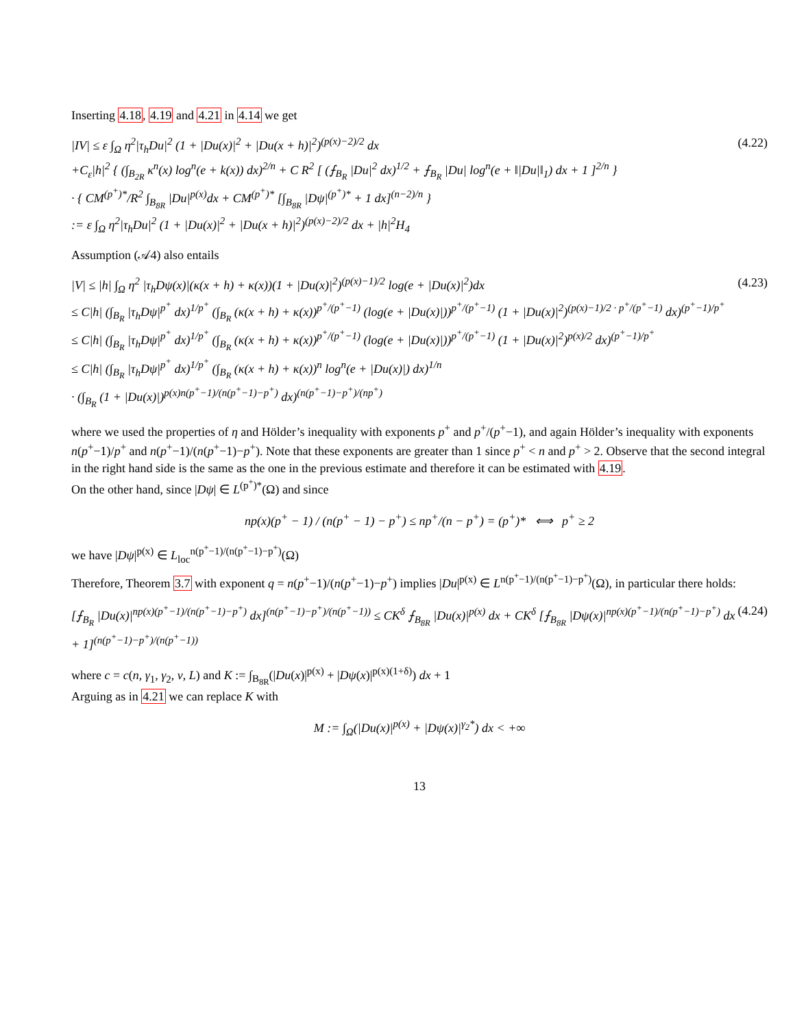Inserting 4.18, 4.19 and 4.21 in 4.14 we get
|IV| ≤ ε ∫<sub>Ω</sub> η<sup>2</sup>|τ<sub>h</sub>Du|<sup>2</sup> (1 + |Du(x)|<sup>2</sup> + |Du(x + h)|<sup>2</sup>)<sup>(p(x)−2)/2</sup> dx
+C<sub>ε</sub>|h|<sup>2</sup> { (∫<sub>B<sub>2R</sub></sub> κ<sup>n</sup>(x) log<sup>n</sup>(e + k(x)) dx)<sup>2/n</sup> + C R<sup>2</sup> [ (⨍<sub>B<sub>R</sub></sub> |Du|<sup>2</sup> dx)<sup>1/2</sup> + ⨍<sub>B<sub>R</sub></sub> |Du| log<sup>n</sup>(e + ‖|Du|‖<sub>1</sub>) dx + 1 ]<sup>2/n</sup> }
· { CM<sup>(p<sup>+</sup>)*</sup>/R<sup>2</sup> ∫<sub>B<sub>8R</sub></sub> |Du|<sup>p(x)</sup>dx + CM<sup>(p<sup>+</sup>)*</sup> [∫<sub>B<sub>8R</sub></sub> |Dψ|<sup>(p<sup>+</sup>)*</sup> + 1 dx]<sup>(n−2)/n</sup> }
:= ε ∫<sub>Ω</sub> η<sup>2</sup>|τ<sub>h</sub>Du|<sup>2</sup> (1 + |Du(x)|<sup>2</sup> + |Du(x + h)|<sup>2</sup>)<sup>(p(x)−2)/2</sup> dx + |h|<sup>2</sup>H<sub>4</sub>
(4.22)
Assumption (𝒜4) also entails
|V| ≤ |h| ∫<sub>Ω</sub> η<sup>2</sup> |τ<sub>h</sub>Dψ(x)|(κ(x + h) + κ(x))(1 + |Du(x)|<sup>2</sup>)<sup>(p(x)−1)/2</sup> log(e + |Du(x)|<sup>2</sup>)dx
≤ C|h| (∫<sub>B<sub>R</sub></sub> |τ<sub>h</sub>Dψ|<sup>p<sup>+</sup></sup> dx)<sup>1/p<sup>+</sup></sup> (∫<sub>B<sub>R</sub></sub> (κ(x + h) + κ(x))<sup>p<sup>+</sup>/(p<sup>+</sup>−1)</sup> (log(e + |Du(x)|))<sup>p<sup>+</sup>/(p<sup>+</sup>−1)</sup> (1 + |Du(x)|<sup>2</sup>)<sup>(p(x)−1)/2 · p<sup>+</sup>/(p<sup>+</sup>−1)</sup> dx)<sup>(p<sup>+</sup>−1)/p<sup>+</sup></sup>
≤ C|h| (∫<sub>B<sub>R</sub></sub> |τ<sub>h</sub>Dψ|<sup>p<sup>+</sup></sup> dx)<sup>1/p<sup>+</sup></sup> (∫<sub>B<sub>R</sub></sub> (κ(x + h) + κ(x))<sup>p<sup>+</sup>/(p<sup>+</sup>−1)</sup> (log(e + |Du(x)|))<sup>p<sup>+</sup>/(p<sup>+</sup>−1)</sup> (1 + |Du(x)|<sup>2</sup>)<sup>p(x)/2</sup> dx)<sup>(p<sup>+</sup>−1)/p<sup>+</sup></sup>
≤ C|h| (∫<sub>B<sub>R</sub></sub> |τ<sub>h</sub>Dψ|<sup>p<sup>+</sup></sup> dx)<sup>1/p<sup>+</sup></sup> (∫<sub>B<sub>R</sub></sub> (κ(x + h) + κ(x))<sup>n</sup> log<sup>n</sup>(e + |Du(x)|) dx)<sup>1/n</sup>
· (∫<sub>B<sub>R</sub></sub> (1 + |Du(x)|)<sup>p(x)n(p<sup>+</sup>−1)/(n(p<sup>+</sup>−1)−p<sup>+</sup>)</sup> dx)<sup>(n(p<sup>+</sup>−1)−p<sup>+</sup>)/(np<sup>+</sup>)</sup>
(4.23)
where we used the properties of η and Hölder’s inequality with exponents p<sup>+</sup> and p<sup>+</sup>/(p<sup>+</sup>−1), and again Hölder’s inequality with exponents n(p<sup>+</sup>−1)/p<sup>+</sup> and n(p<sup>+</sup>−1)/(n(p<sup>+</sup>−1)−p<sup>+</sup>). Note that these exponents are greater than 1 since p<sup>+</sup> < n and p<sup>+</sup> > 2. Observe that the second integral in the right hand side is the same as the one in the previous estimate and therefore it can be estimated with 4.19.
On the other hand, since |Dψ| ∈ L<sup>(p<sup>+</sup>)*</sup>(Ω) and since
np(x)(p<sup>+</sup> − 1) / (n(p<sup>+</sup> − 1) − p<sup>+</sup>) ≤ np<sup>+</sup>/(n − p<sup>+</sup>) = (p<sup>+</sup>)* ⟺ p<sup>+</sup> ≥ 2
we have |Dψ|<sup>p(x)</sup> ∈ L<sub>loc</sub><sup>n(p<sup>+</sup>−1)/(n(p<sup>+</sup>−1)−p<sup>+</sup>)</sup>(Ω)
Therefore, Theorem 3.7 with exponent q = n(p<sup>+</sup>−1)/(n(p<sup>+</sup>−1)−p<sup>+</sup>) implies |Du|<sup>p(x)</sup> ∈ L<sup>n(p<sup>+</sup>−1)/(n(p<sup>+</sup>−1)−p<sup>+</sup>)</sup>(Ω), in particular there holds:
[⨍<sub>B<sub>R</sub></sub> |Du(x)|<sup>np(x)(p<sup>+</sup>−1)/(n(p<sup>+</sup>−1)−p<sup>+</sup>)</sup> dx]<sup>(n(p<sup>+</sup>−1)−p<sup>+</sup>)/(n(p<sup>+</sup>−1))</sup> ≤ CK<sup>δ</sup> ⨍<sub>B<sub>8R</sub></sub> |Du(x)|<sup>p(x)</sup> dx + CK<sup>δ</sup> [⨍<sub>B<sub>8R</sub></sub> |Dψ(x)|<sup>np(x)(p<sup>+</sup>−1)/(n(p<sup>+</sup>−1)−p<sup>+</sup>)</sup> dx + 1]<sup>(n(p<sup>+</sup>−1)−p<sup>+</sup>)/(n(p<sup>+</sup>−1))</sup>
(4.24)
where c = c(n, γ<sub>1</sub>, γ<sub>2</sub>, ν, L) and K := ∫<sub>B<sub>8R</sub></sub>(|Du(x)|<sup>p(x)</sup> + |Dψ(x)|<sup>p(x)(1+δ)</sup>) dx + 1
Arguing as in 4.21 we can replace K with
M := ∫<sub>Ω</sub>(|Du(x)|<sup>p(x)</sup> + |Dψ(x)|<sup>γ<sub>2</sub>*</sup>) dx < +∞
13